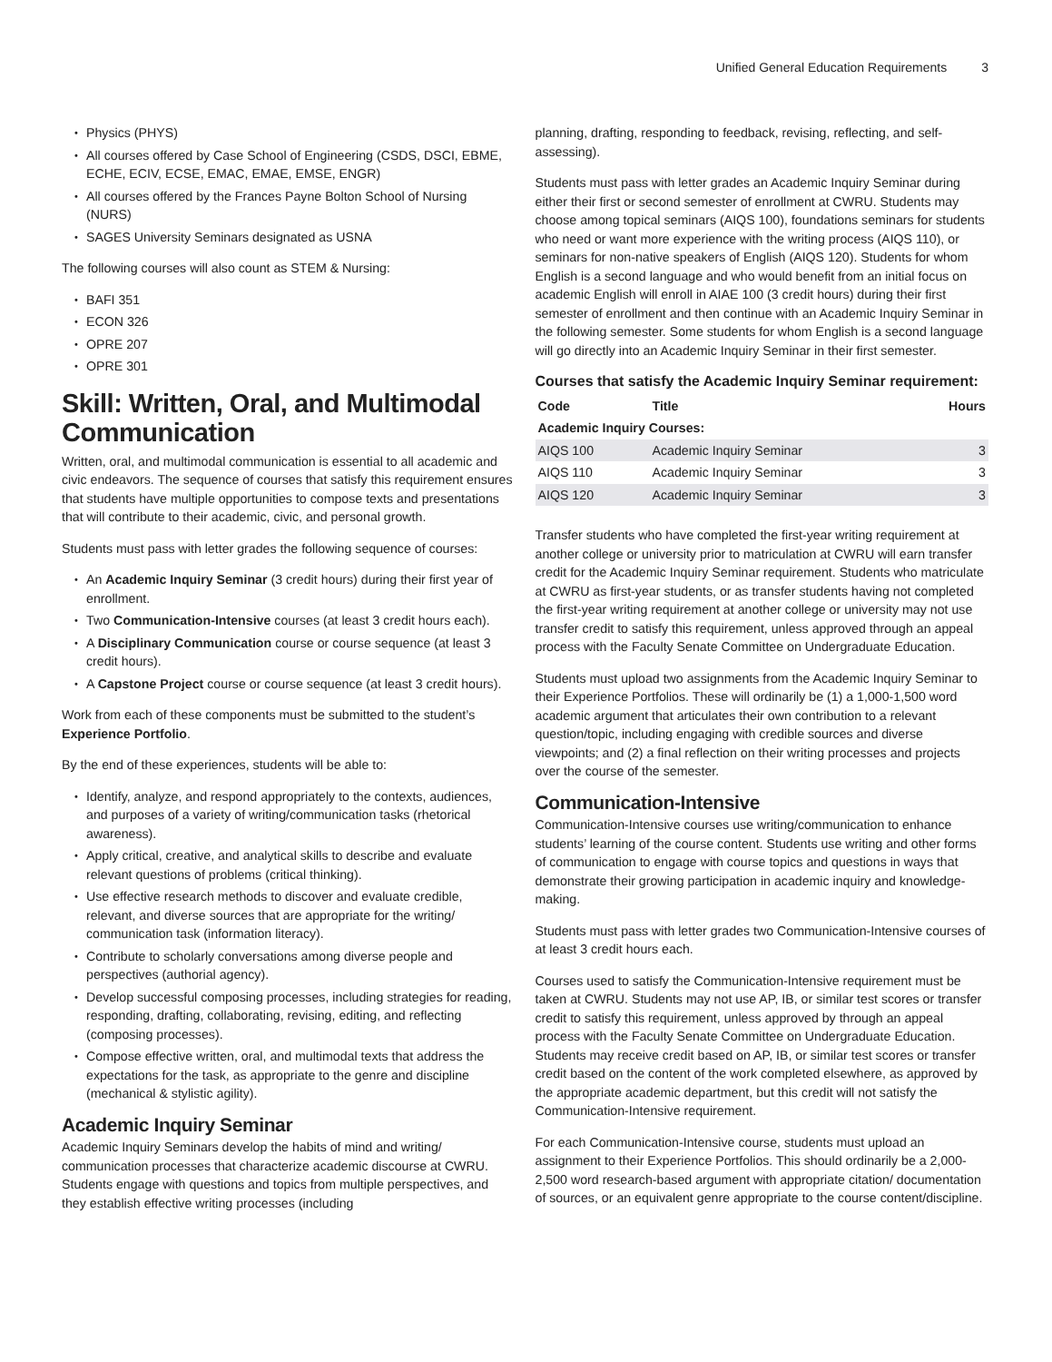Unified General Education Requirements 3
Physics (PHYS)
All courses offered by Case School of Engineering (CSDS, DSCI, EBME, ECHE, ECIV, ECSE, EMAC, EMAE, EMSE, ENGR)
All courses offered by the Frances Payne Bolton School of Nursing (NURS)
SAGES University Seminars designated as USNA
The following courses will also count as STEM & Nursing:
BAFI 351
ECON 326
OPRE 207
OPRE 301
Skill: Written, Oral, and Multimodal Communication
Written, oral, and multimodal communication is essential to all academic and civic endeavors. The sequence of courses that satisfy this requirement ensures that students have multiple opportunities to compose texts and presentations that will contribute to their academic, civic, and personal growth.
Students must pass with letter grades the following sequence of courses:
An Academic Inquiry Seminar (3 credit hours) during their first year of enrollment.
Two Communication-Intensive courses (at least 3 credit hours each).
A Disciplinary Communication course or course sequence (at least 3 credit hours).
A Capstone Project course or course sequence (at least 3 credit hours).
Work from each of these components must be submitted to the student’s Experience Portfolio.
By the end of these experiences, students will be able to:
Identify, analyze, and respond appropriately to the contexts, audiences, and purposes of a variety of writing/communication tasks (rhetorical awareness).
Apply critical, creative, and analytical skills to describe and evaluate relevant questions of problems (critical thinking).
Use effective research methods to discover and evaluate credible, relevant, and diverse sources that are appropriate for the writing/ communication task (information literacy).
Contribute to scholarly conversations among diverse people and perspectives (authorial agency).
Develop successful composing processes, including strategies for reading, responding, drafting, collaborating, revising, editing, and reflecting (composing processes).
Compose effective written, oral, and multimodal texts that address the expectations for the task, as appropriate to the genre and discipline (mechanical & stylistic agility).
Academic Inquiry Seminar
Academic Inquiry Seminars develop the habits of mind and writing/ communication processes that characterize academic discourse at CWRU. Students engage with questions and topics from multiple perspectives, and they establish effective writing processes (including
planning, drafting, responding to feedback, revising, reflecting, and self-assessing).
Students must pass with letter grades an Academic Inquiry Seminar during either their first or second semester of enrollment at CWRU. Students may choose among topical seminars (AIQS 100), foundations seminars for students who need or want more experience with the writing process (AIQS 110), or seminars for non-native speakers of English (AIQS 120). Students for whom English is a second language and who would benefit from an initial focus on academic English will enroll in AIAE 100 (3 credit hours) during their first semester of enrollment and then continue with an Academic Inquiry Seminar in the following semester. Some students for whom English is a second language will go directly into an Academic Inquiry Seminar in their first semester.
Courses that satisfy the Academic Inquiry Seminar requirement:
| Code | Title | Hours |
| --- | --- | --- |
| Academic Inquiry Courses: | | |
| AIQS 100 | Academic Inquiry Seminar | 3 |
| AIQS 110 | Academic Inquiry Seminar | 3 |
| AIQS 120 | Academic Inquiry Seminar | 3 |
Transfer students who have completed the first-year writing requirement at another college or university prior to matriculation at CWRU will earn transfer credit for the Academic Inquiry Seminar requirement. Students who matriculate at CWRU as first-year students, or as transfer students having not completed the first-year writing requirement at another college or university may not use transfer credit to satisfy this requirement, unless approved through an appeal process with the Faculty Senate Committee on Undergraduate Education.
Students must upload two assignments from the Academic Inquiry Seminar to their Experience Portfolios. These will ordinarily be (1) a 1,000-1,500 word academic argument that articulates their own contribution to a relevant question/topic, including engaging with credible sources and diverse viewpoints; and (2) a final reflection on their writing processes and projects over the course of the semester.
Communication-Intensive
Communication-Intensive courses use writing/communication to enhance students’ learning of the course content. Students use writing and other forms of communication to engage with course topics and questions in ways that demonstrate their growing participation in academic inquiry and knowledge-making.
Students must pass with letter grades two Communication-Intensive courses of at least 3 credit hours each.
Courses used to satisfy the Communication-Intensive requirement must be taken at CWRU. Students may not use AP, IB, or similar test scores or transfer credit to satisfy this requirement, unless approved by through an appeal process with the Faculty Senate Committee on Undergraduate Education. Students may receive credit based on AP, IB, or similar test scores or transfer credit based on the content of the work completed elsewhere, as approved by the appropriate academic department, but this credit will not satisfy the Communication-Intensive requirement.
For each Communication-Intensive course, students must upload an assignment to their Experience Portfolios. This should ordinarily be a 2,000-2,500 word research-based argument with appropriate citation/ documentation of sources, or an equivalent genre appropriate to the course content/discipline.